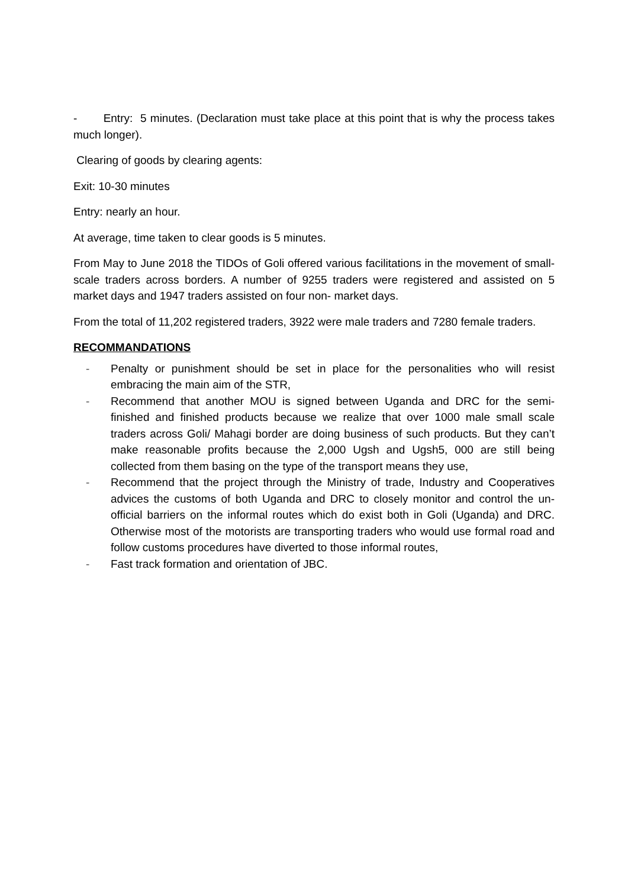- Entry: 5 minutes. (Declaration must take place at this point that is why the process takes much longer).
Clearing of goods by clearing agents:
Exit: 10-30 minutes
Entry: nearly an hour.
At average, time taken to clear goods is 5 minutes.
From May to June 2018 the TIDOs of Goli offered various facilitations in the movement of small-scale traders across borders. A number of 9255 traders were registered and assisted on 5 market days and 1947 traders assisted on four non- market days.
From the total of 11,202 registered traders, 3922 were male traders and 7280 female traders.
RECOMMANDATIONS
- Penalty or punishment should be set in place for the personalities who will resist embracing the main aim of the STR,
- Recommend that another MOU is signed between Uganda and DRC for the semi-finished and finished products because we realize that over 1000 male small scale traders across Goli/ Mahagi border are doing business of such products. But they can’t make reasonable profits because the 2,000 Ugsh and Ugsh5, 000 are still being collected from them basing on the type of the transport means they use,
- Recommend that the project through the Ministry of trade, Industry and Cooperatives advices the customs of both Uganda and DRC to closely monitor and control the un-official barriers on the informal routes which do exist both in Goli (Uganda) and DRC. Otherwise most of the motorists are transporting traders who would use formal road and follow customs procedures have diverted to those informal routes,
- Fast track formation and orientation of JBC.